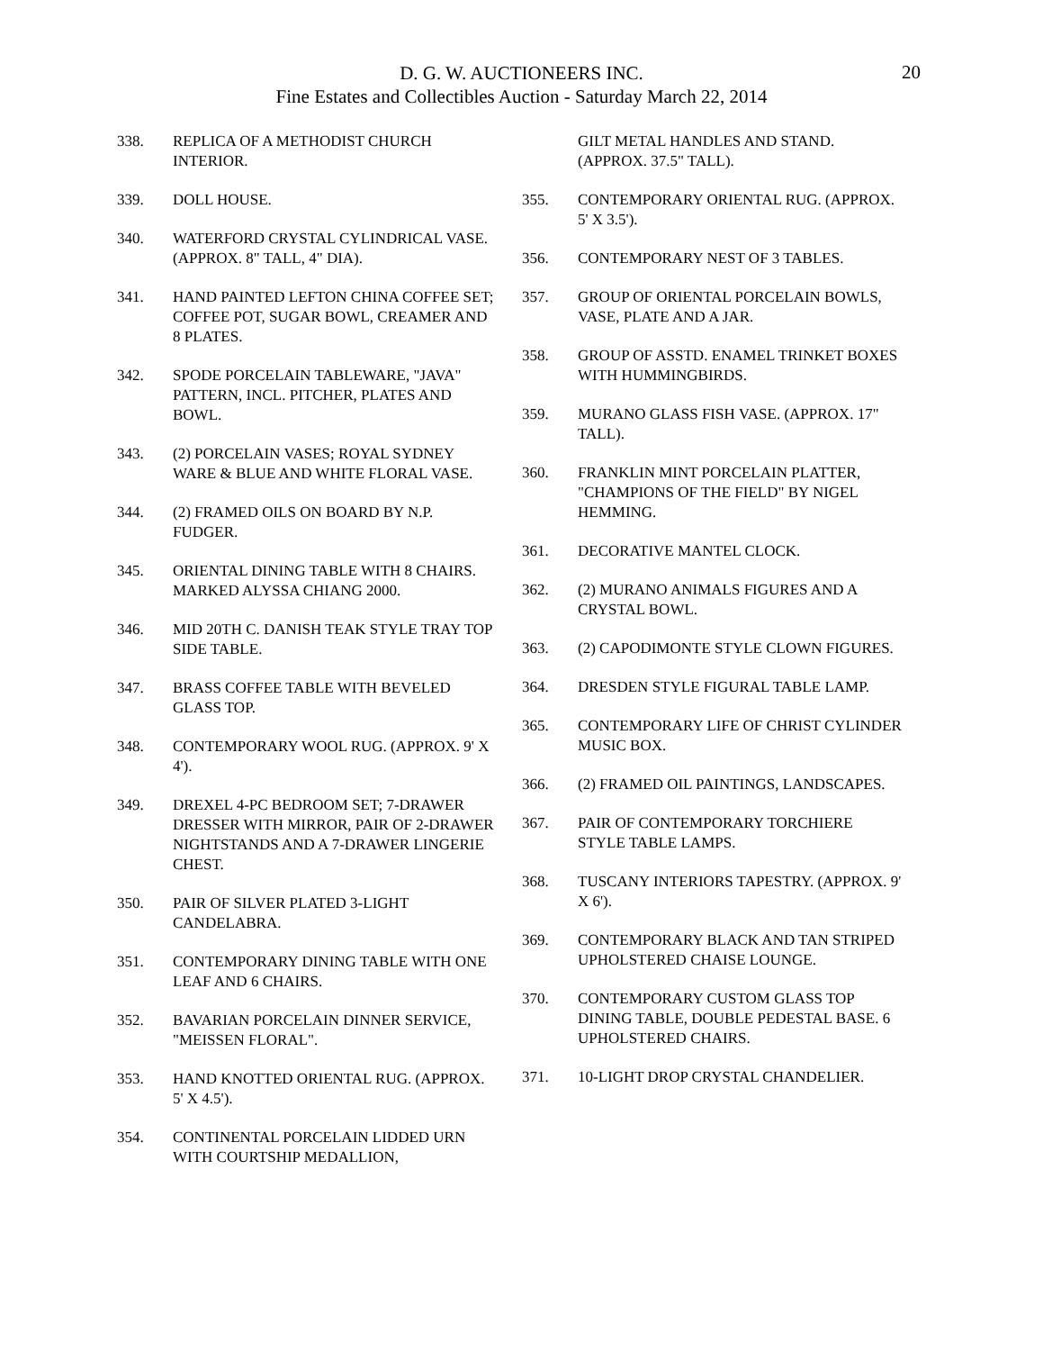D. G. W. AUCTIONEERS INC.
Fine Estates and Collectibles Auction - Saturday March 22, 2014
20
338. REPLICA OF A METHODIST CHURCH INTERIOR.
339. DOLL HOUSE.
340. WATERFORD CRYSTAL CYLINDRICAL VASE. (APPROX. 8" TALL, 4" DIA).
341. HAND PAINTED LEFTON CHINA COFFEE SET; COFFEE POT, SUGAR BOWL, CREAMER AND 8 PLATES.
342. SPODE PORCELAIN TABLEWARE, "JAVA" PATTERN, INCL. PITCHER, PLATES AND BOWL.
343. (2) PORCELAIN VASES; ROYAL SYDNEY WARE & BLUE AND WHITE FLORAL VASE.
344. (2) FRAMED OILS ON BOARD BY N.P. FUDGER.
345. ORIENTAL DINING TABLE WITH 8 CHAIRS. MARKED ALYSSA CHIANG 2000.
346. MID 20TH C. DANISH TEAK STYLE TRAY TOP SIDE TABLE.
347. BRASS COFFEE TABLE WITH BEVELED GLASS TOP.
348. CONTEMPORARY WOOL RUG. (APPROX. 9' X 4').
349. DREXEL 4-PC BEDROOM SET; 7-DRAWER DRESSER WITH MIRROR, PAIR OF 2-DRAWER NIGHTSTANDS AND A 7-DRAWER LINGERIE CHEST.
350. PAIR OF SILVER PLATED 3-LIGHT CANDELABRA.
351. CONTEMPORARY DINING TABLE WITH ONE LEAF AND 6 CHAIRS.
352. BAVARIAN PORCELAIN DINNER SERVICE, "MEISSEN FLORAL".
353. HAND KNOTTED ORIENTAL RUG. (APPROX. 5' X 4.5').
354. CONTINENTAL PORCELAIN LIDDED URN WITH COURTSHIP MEDALLION,
GILT METAL HANDLES AND STAND. (APPROX. 37.5" TALL).
355. CONTEMPORARY ORIENTAL RUG. (APPROX. 5' X 3.5').
356. CONTEMPORARY NEST OF 3 TABLES.
357. GROUP OF ORIENTAL PORCELAIN BOWLS, VASE, PLATE AND A JAR.
358. GROUP OF ASSTD. ENAMEL TRINKET BOXES WITH HUMMINGBIRDS.
359. MURANO GLASS FISH VASE. (APPROX. 17" TALL).
360. FRANKLIN MINT PORCELAIN PLATTER, "CHAMPIONS OF THE FIELD" BY NIGEL HEMMING.
361. DECORATIVE MANTEL CLOCK.
362. (2) MURANO ANIMALS FIGURES AND A CRYSTAL BOWL.
363. (2) CAPODIMONTE STYLE CLOWN FIGURES.
364. DRESDEN STYLE FIGURAL TABLE LAMP.
365. CONTEMPORARY LIFE OF CHRIST CYLINDER MUSIC BOX.
366. (2) FRAMED OIL PAINTINGS, LANDSCAPES.
367. PAIR OF CONTEMPORARY TORCHIERE STYLE TABLE LAMPS.
368. TUSCANY INTERIORS TAPESTRY. (APPROX. 9' X 6').
369. CONTEMPORARY BLACK AND TAN STRIPED UPHOLSTERED CHAISE LOUNGE.
370. CONTEMPORARY CUSTOM GLASS TOP DINING TABLE, DOUBLE PEDESTAL BASE. 6 UPHOLSTERED CHAIRS.
371. 10-LIGHT DROP CRYSTAL CHANDELIER.